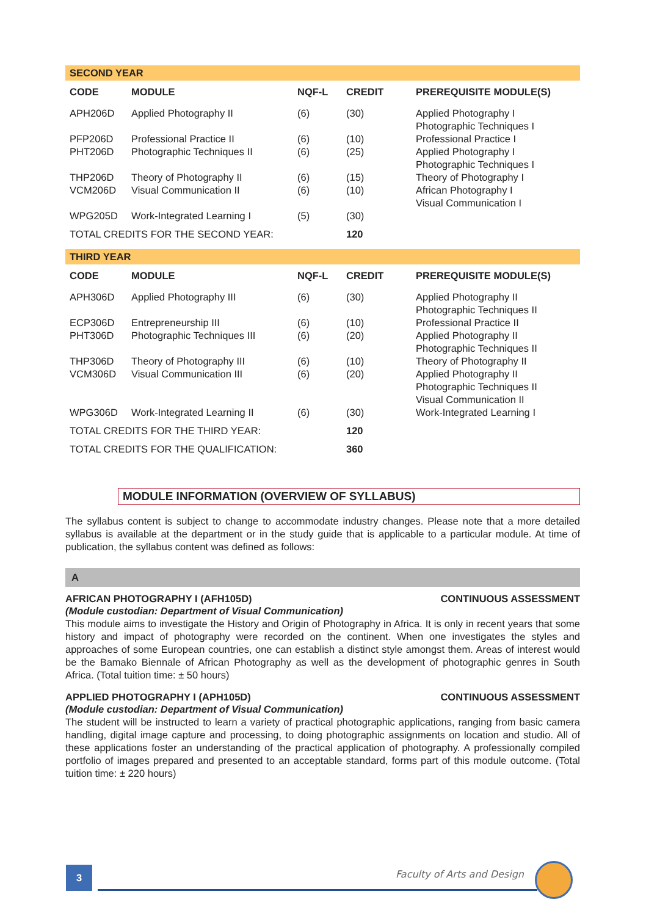| SECOND YEAR | | | | |
| CODE | MODULE | NQF-L | CREDIT | PREREQUISITE MODULE(S) |
| APH206D | Applied Photography II | (6) | (30) | Applied Photography I Photographic Techniques I |
| PFP206D | Professional Practice II | (6) | (10) | Professional Practice I |
| PHT206D | Photographic Techniques II | (6) | (25) | Applied Photography I Photographic Techniques I |
| THP206D | Theory of Photography II | (6) | (15) | Theory of Photography I |
| VCM206D | Visual Communication II | (6) | (10) | African Photography I Visual Communication I |
| WPG205D | Work-Integrated Learning I | (5) | (30) | |
| TOTAL CREDITS FOR THE SECOND YEAR: | | | 120 | |
| THIRD YEAR | | | | |
| CODE | MODULE | NQF-L | CREDIT | PREREQUISITE MODULE(S) |
| APH306D | Applied Photography III | (6) | (30) | Applied Photography II Photographic Techniques II |
| ECP306D | Entrepreneurship III | (6) | (10) | Professional Practice II |
| PHT306D | Photographic Techniques III | (6) | (20) | Applied Photography II Photographic Techniques II |
| THP306D | Theory of Photography III | (6) | (10) | Theory of Photography II |
| VCM306D | Visual Communication III | (6) | (20) | Applied Photography II Photographic Techniques II Visual Communication II |
| WPG306D | Work-Integrated Learning II | (6) | (30) | Work-Integrated Learning I |
| TOTAL CREDITS FOR THE THIRD YEAR: | | | 120 | |
| TOTAL CREDITS FOR THE QUALIFICATION: | | | 360 | |
MODULE INFORMATION (OVERVIEW OF SYLLABUS)
The syllabus content is subject to change to accommodate industry changes. Please note that a more detailed syllabus is available at the department or in the study guide that is applicable to a particular module. At time of publication, the syllabus content was defined as follows:
A
AFRICAN PHOTOGRAPHY I (AFH105D) CONTINUOUS ASSESSMENT
(Module custodian: Department of Visual Communication)
This module aims to investigate the History and Origin of Photography in Africa. It is only in recent years that some history and impact of photography were recorded on the continent. When one investigates the styles and approaches of some European countries, one can establish a distinct style amongst them. Areas of interest would be the Bamako Biennale of African Photography as well as the development of photographic genres in South Africa. (Total tuition time: ± 50 hours)
APPLIED PHOTOGRAPHY I (APH105D) CONTINUOUS ASSESSMENT
(Module custodian: Department of Visual Communication)
The student will be instructed to learn a variety of practical photographic applications, ranging from basic camera handling, digital image capture and processing, to doing photographic assignments on location and studio. All of these applications foster an understanding of the practical application of photography. A professionally compiled portfolio of images prepared and presented to an acceptable standard, forms part of this module outcome. (Total tuition time: ± 220 hours)
3 Faculty of Arts and Design